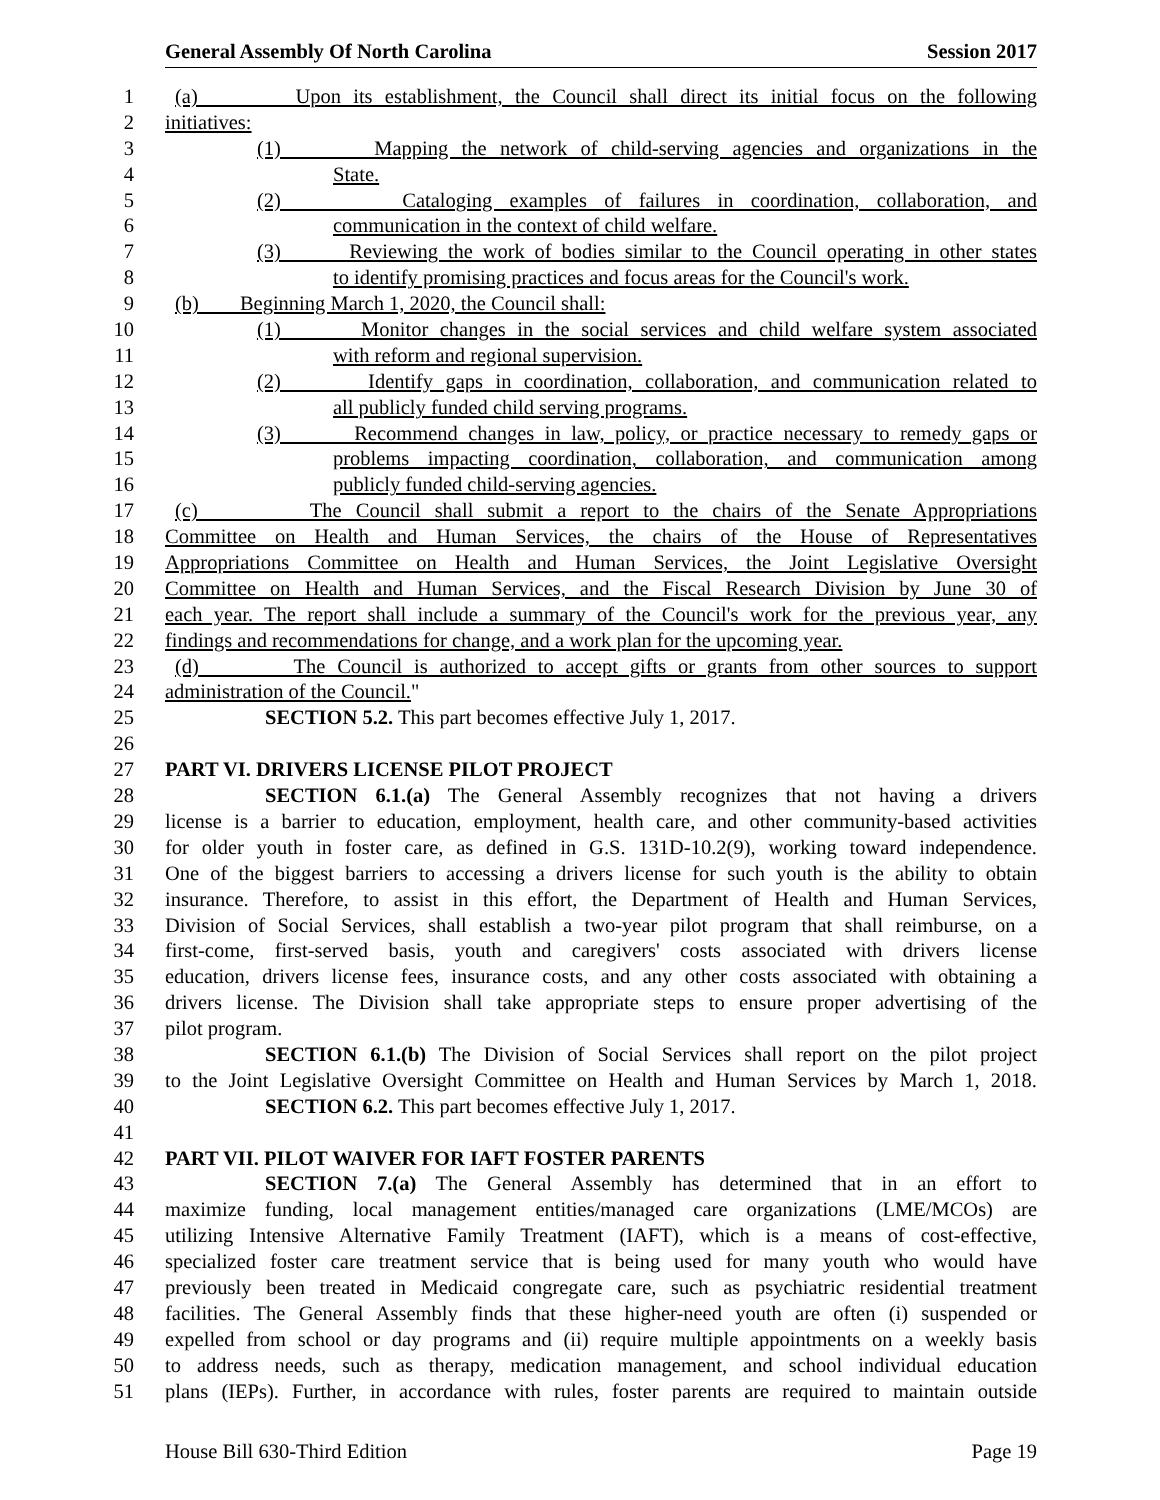General Assembly Of North Carolina Session 2017
1 (a) Upon its establishment, the Council shall direct its initial focus on the following
2 initiatives:
3 (1) Mapping the network of child-serving agencies and organizations in the
4 State.
5 (2) Cataloging examples of failures in coordination, collaboration, and
6 communication in the context of child welfare.
7 (3) Reviewing the work of bodies similar to the Council operating in other states
8 to identify promising practices and focus areas for the Council's work.
9 (b) Beginning March 1, 2020, the Council shall:
10 (1) Monitor changes in the social services and child welfare system associated
11 with reform and regional supervision.
12 (2) Identify gaps in coordination, collaboration, and communication related to
13 all publicly funded child serving programs.
14 (3) Recommend changes in law, policy, or practice necessary to remedy gaps or
15 problems impacting coordination, collaboration, and communication among
16 publicly funded child-serving agencies.
17 (c) The Council shall submit a report to the chairs of the Senate Appropriations
18 Committee on Health and Human Services, the chairs of the House of Representatives
19 Appropriations Committee on Health and Human Services, the Joint Legislative Oversight
20 Committee on Health and Human Services, and the Fiscal Research Division by June 30 of
21 each year. The report shall include a summary of the Council's work for the previous year, any
22 findings and recommendations for change, and a work plan for the upcoming year.
23 (d) The Council is authorized to accept gifts or grants from other sources to support
24 administration of the Council."
25 SECTION 5.2. This part becomes effective July 1, 2017.
26
27 PART VI. DRIVERS LICENSE PILOT PROJECT
28 SECTION 6.1.(a) The General Assembly recognizes that not having a drivers
29 license is a barrier to education, employment, health care, and other community-based activities
30 for older youth in foster care, as defined in G.S. 131D-10.2(9), working toward independence.
31 One of the biggest barriers to accessing a drivers license for such youth is the ability to obtain
32 insurance. Therefore, to assist in this effort, the Department of Health and Human Services,
33 Division of Social Services, shall establish a two-year pilot program that shall reimburse, on a
34 first-come, first-served basis, youth and caregivers' costs associated with drivers license
35 education, drivers license fees, insurance costs, and any other costs associated with obtaining a
36 drivers license. The Division shall take appropriate steps to ensure proper advertising of the
37 pilot program.
38 SECTION 6.1.(b) The Division of Social Services shall report on the pilot project
39 to the Joint Legislative Oversight Committee on Health and Human Services by March 1, 2018.
40 SECTION 6.2. This part becomes effective July 1, 2017.
41
42 PART VII. PILOT WAIVER FOR IAFT FOSTER PARENTS
43 SECTION 7.(a) The General Assembly has determined that in an effort to
44 maximize funding, local management entities/managed care organizations (LME/MCOs) are
45 utilizing Intensive Alternative Family Treatment (IAFT), which is a means of cost-effective,
46 specialized foster care treatment service that is being used for many youth who would have
47 previously been treated in Medicaid congregate care, such as psychiatric residential treatment
48 facilities. The General Assembly finds that these higher-need youth are often (i) suspended or
49 expelled from school or day programs and (ii) require multiple appointments on a weekly basis
50 to address needs, such as therapy, medication management, and school individual education
51 plans (IEPs). Further, in accordance with rules, foster parents are required to maintain outside
House Bill 630-Third Edition Page 19